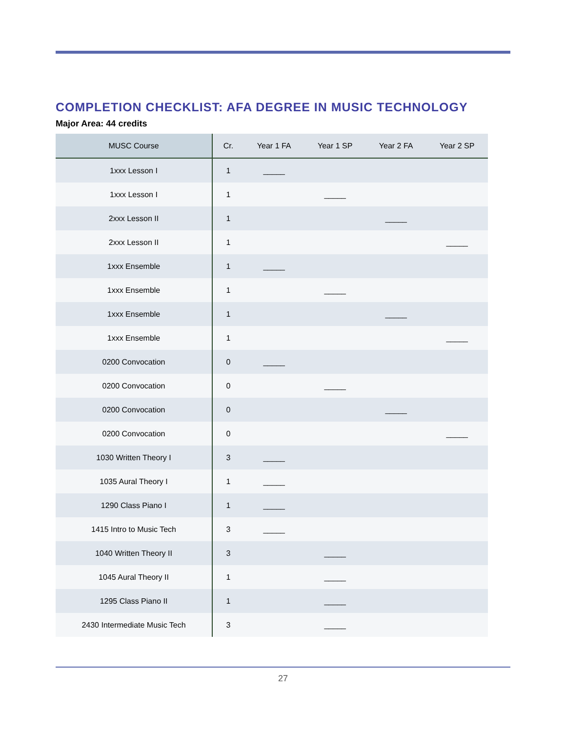COMPLETION CHECKLIST: AFA DEGREE IN MUSIC TECHNOLOGY
Major Area: 44 credits
| MUSC Course | Cr. | Year 1 FA | Year 1 SP | Year 2 FA | Year 2 SP |
| --- | --- | --- | --- | --- | --- |
| 1xxx Lesson I | 1 | _____ | | | |
| 1xxx Lesson I | 1 | | _____ | | |
| 2xxx Lesson II | 1 | | | _____ | |
| 2xxx Lesson II | 1 | | | | _____ |
| 1xxx Ensemble | 1 | _____ | | | |
| 1xxx Ensemble | 1 | | _____ | | |
| 1xxx Ensemble | 1 | | | _____ | |
| 1xxx Ensemble | 1 | | | | _____ |
| 0200 Convocation | 0 | _____ | | | |
| 0200 Convocation | 0 | | _____ | | |
| 0200 Convocation | 0 | | | _____ | |
| 0200 Convocation | 0 | | | | _____ |
| 1030 Written Theory I | 3 | _____ | | | |
| 1035 Aural Theory I | 1 | _____ | | | |
| 1290 Class Piano I | 1 | _____ | | | |
| 1415 Intro to Music Tech | 3 | _____ | | | |
| 1040 Written Theory II | 3 | | _____ | | |
| 1045 Aural Theory II | 1 | | _____ | | |
| 1295 Class Piano II | 1 | | _____ | | |
| 2430 Intermediate Music Tech | 3 | | _____ | | |
27